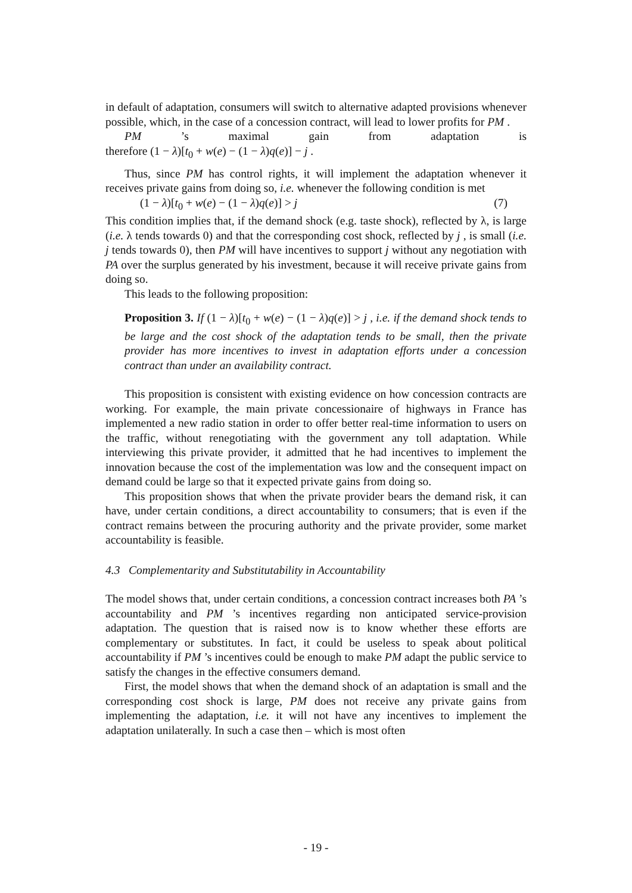in default of adaptation, consumers will switch to alternative adapted provisions whenever possible, which, in the case of a concession contract, will lead to lower profits for PM .
PM ’s maximal gain from adaptation is
therefore (1 − λ)[t<sub>0</sub> + w(e) − (1 − λ)q(e)] − j .
Thus, since PM has control rights, it will implement the adaptation whenever it receives private gains from doing so, i.e. whenever the following condition is met
(1 − λ)[t<sub>0</sub> + w(e) − (1 − λ)q(e)] > j (7)
This condition implies that, if the demand shock (e.g. taste shock), reflected by λ, is large (i.e. λ tends towards 0) and that the corresponding cost shock, reflected by j , is small (i.e. j tends towards 0), then PM will have incentives to support j without any negotiation with PA over the surplus generated by his investment, because it will receive private gains from doing so.
This leads to the following proposition:
Proposition 3. If (1 − λ)[t<sub>0</sub> + w(e) − (1 − λ)q(e)] > j , i.e. if the demand shock tends to be large and the cost shock of the adaptation tends to be small, then the private provider has more incentives to invest in adaptation efforts under a concession contract than under an availability contract.
This proposition is consistent with existing evidence on how concession contracts are working. For example, the main private concessionaire of highways in France has implemented a new radio station in order to offer better real-time information to users on the traffic, without renegotiating with the government any toll adaptation. While interviewing this private provider, it admitted that he had incentives to implement the innovation because the cost of the implementation was low and the consequent impact on demand could be large so that it expected private gains from doing so.
This proposition shows that when the private provider bears the demand risk, it can have, under certain conditions, a direct accountability to consumers; that is even if the contract remains between the procuring authority and the private provider, some market accountability is feasible.
4.3 Complementarity and Substitutability in Accountability
The model shows that, under certain conditions, a concession contract increases both PA ’s accountability and PM ’s incentives regarding non anticipated service-provision adaptation. The question that is raised now is to know whether these efforts are complementary or substitutes. In fact, it could be useless to speak about political accountability if PM ’s incentives could be enough to make PM adapt the public service to satisfy the changes in the effective consumers demand.
First, the model shows that when the demand shock of an adaptation is small and the corresponding cost shock is large, PM does not receive any private gains from implementing the adaptation, i.e. it will not have any incentives to implement the adaptation unilaterally. In such a case then – which is most often
- 19 -